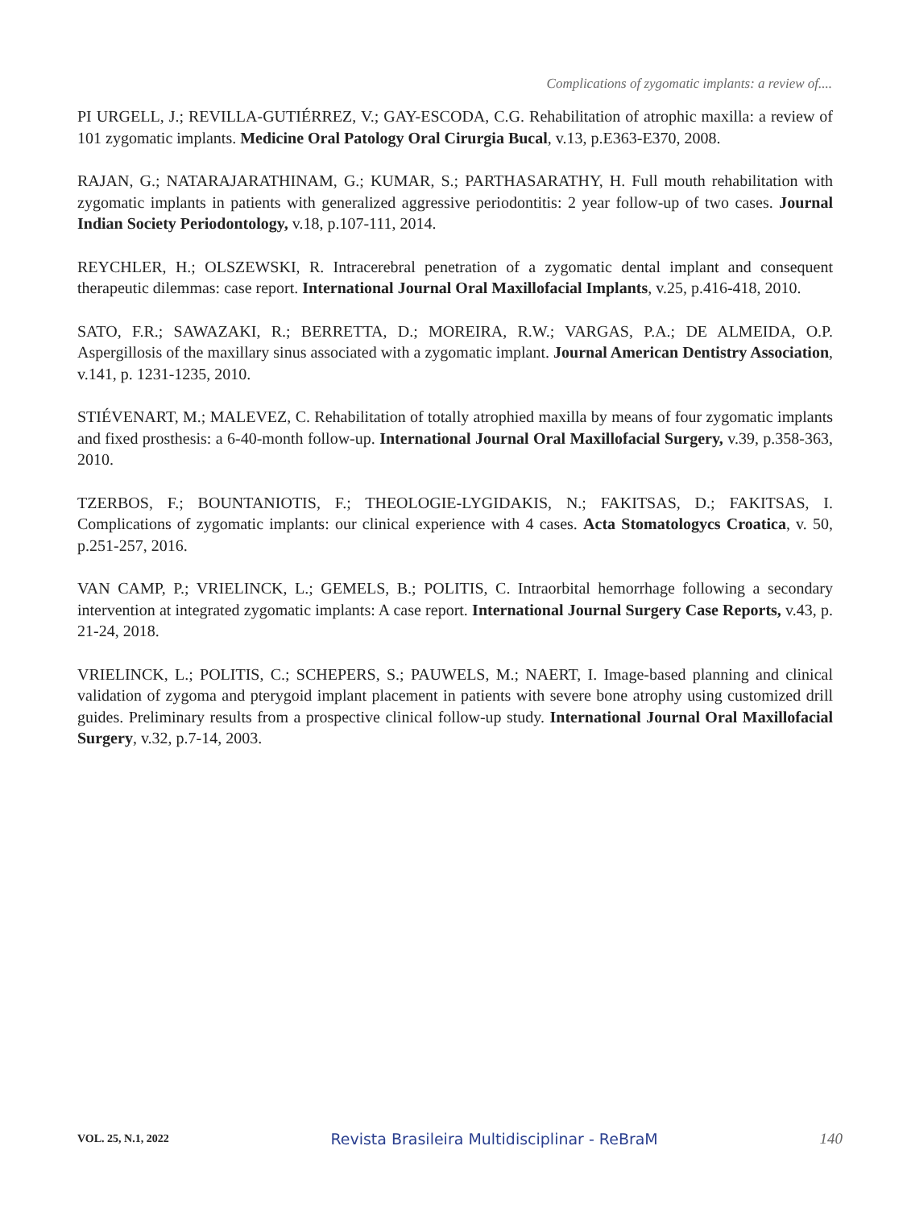Complications of zygomatic implants: a review of....
PI URGELL, J.; REVILLA-GUTIÉRREZ, V.; GAY-ESCODA, C.G. Rehabilitation of atrophic maxilla: a review of 101 zygomatic implants. Medicine Oral Patology Oral Cirurgia Bucal, v.13, p.E363-E370, 2008.
RAJAN, G.; NATARAJARATHINAM, G.; KUMAR, S.; PARTHASARATHY, H. Full mouth rehabilitation with zygomatic implants in patients with generalized aggressive periodontitis: 2 year follow-up of two cases. Journal Indian Society Periodontology, v.18, p.107-111, 2014.
REYCHLER, H.; OLSZEWSKI, R. Intracerebral penetration of a zygomatic dental implant and consequent therapeutic dilemmas: case report. International Journal Oral Maxillofacial Implants, v.25, p.416-418, 2010.
SATO, F.R.; SAWAZAKI, R.; BERRETTA, D.; MOREIRA, R.W.; VARGAS, P.A.; DE ALMEIDA, O.P. Aspergillosis of the maxillary sinus associated with a zygomatic implant. Journal American Dentistry Association, v.141, p. 1231-1235, 2010.
STIÉVENART, M.; MALEVEZ, C. Rehabilitation of totally atrophied maxilla by means of four zygomatic implants and fixed prosthesis: a 6-40-month follow-up. International Journal Oral Maxillofacial Surgery, v.39, p.358-363, 2010.
TZERBOS, F.; BOUNTANIOTIS, F.; THEOLOGIE-LYGIDAKIS, N.; FAKITSAS, D.; FAKITSAS, I. Complications of zygomatic implants: our clinical experience with 4 cases. Acta Stomatologycs Croatica, v. 50, p.251-257, 2016.
VAN CAMP, P.; VRIELINCK, L.; GEMELS, B.; POLITIS, C. Intraorbital hemorrhage following a secondary intervention at integrated zygomatic implants: A case report. International Journal Surgery Case Reports, v.43, p. 21-24, 2018.
VRIELINCK, L.; POLITIS, C.; SCHEPERS, S.; PAUWELS, M.; NAERT, I. Image-based planning and clinical validation of zygoma and pterygoid implant placement in patients with severe bone atrophy using customized drill guides. Preliminary results from a prospective clinical follow-up study. International Journal Oral Maxillofacial Surgery, v.32, p.7-14, 2003.
VOL. 25, N.1, 2022 Revista Brasileira Multidisciplinar - ReBraM 140